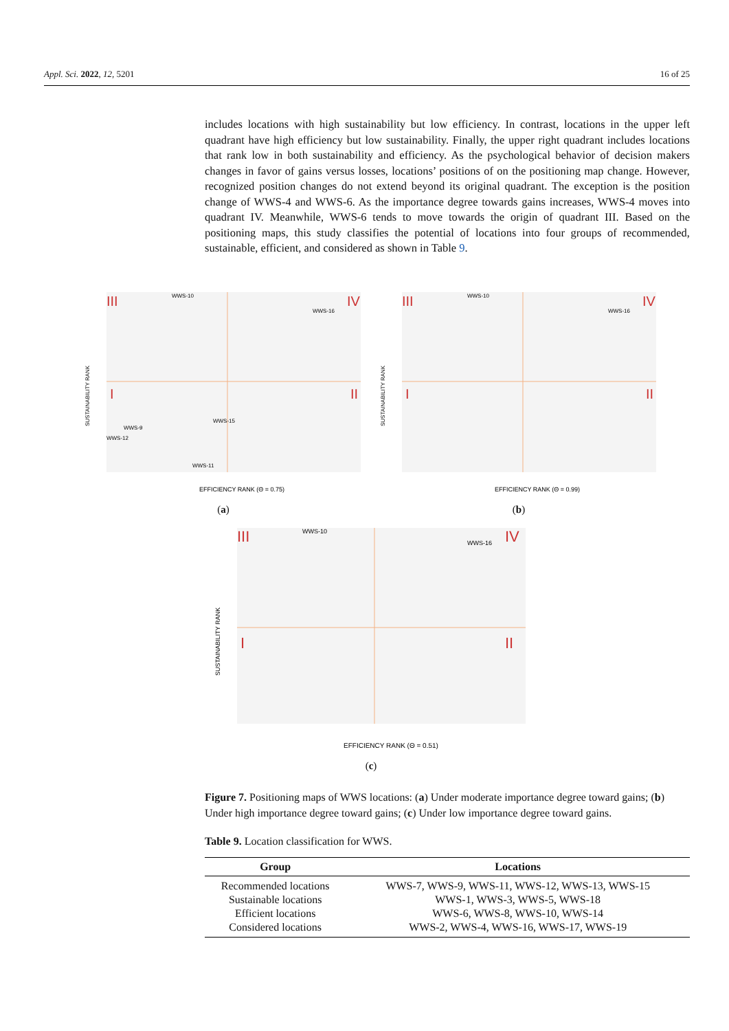Appl. Sci. 2022, 12, 5201 16 of 25
includes locations with high sustainability but low efficiency. In contrast, locations in the upper left quadrant have high efficiency but low sustainability. Finally, the upper right quadrant includes locations that rank low in both sustainability and efficiency. As the psychological behavior of decision makers changes in favor of gains versus losses, locations’ positions of on the positioning map change. However, recognized position changes do not extend beyond its original quadrant. The exception is the position change of WWS-4 and WWS-6. As the importance degree towards gains increases, WWS-4 moves into quadrant IV. Meanwhile, WWS-6 tends to move towards the origin of quadrant III. Based on the positioning maps, this study classifies the potential of locations into four groups of recommended, sustainable, efficient, and considered as shown in Table 9.
III
IV
I
II
SUSTAINABILITY RANK
EFFICIENCY RANK (Θ = 0.75)
WWS-10
WWS-16
WWS-9
WWS-12
WWS-15
WWS-11
(a)
III
IV
I
II
SUSTAINABILITY RANK
EFFICIENCY RANK (Θ = 0.99)
WWS-10
WWS-16
(b)
III
IV
I
II
SUSTAINABILITY RANK
EFFICIENCY RANK (Θ = 0.51)
WWS-10
WWS-16
(c)
Figure 7. Positioning maps of WWS locations: (a) Under moderate importance degree toward gains; (b) Under high importance degree toward gains; (c) Under low importance degree toward gains.
Table 9. Location classification for WWS.
| Group | Locations |
| --- | --- |
| Recommended locations | WWS-7, WWS-9, WWS-11, WWS-12, WWS-13, WWS-15 |
| Sustainable locations | WWS-1, WWS-3, WWS-5, WWS-18 |
| Efficient locations | WWS-6, WWS-8, WWS-10, WWS-14 |
| Considered locations | WWS-2, WWS-4, WWS-16, WWS-17, WWS-19 |